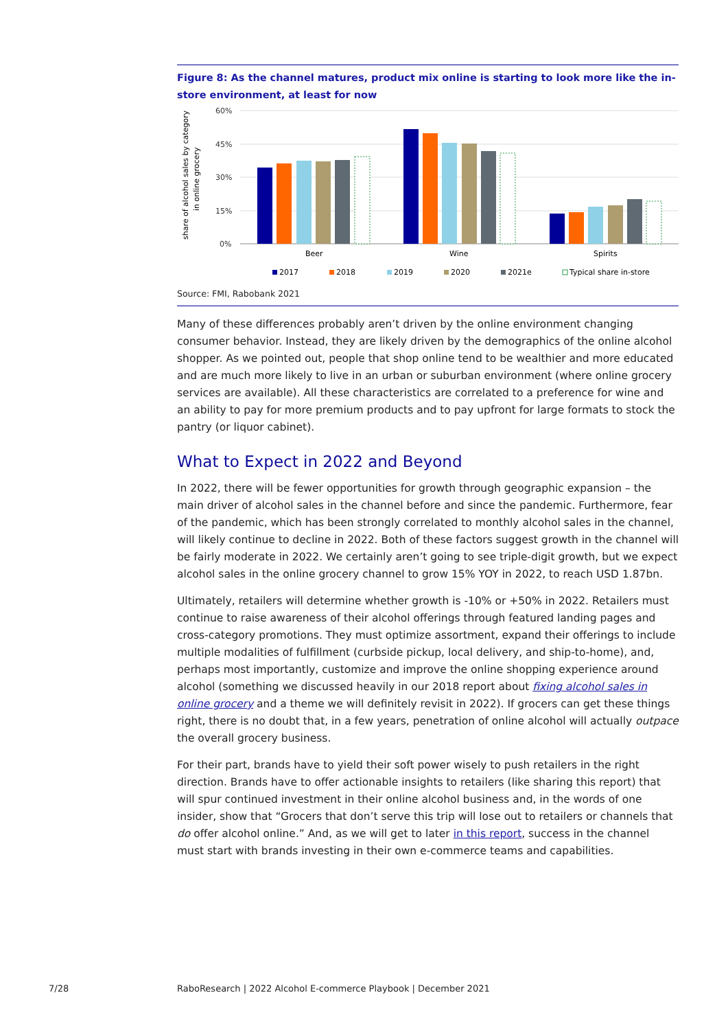Figure 8: As the channel matures, product mix online is starting to look more like the in-store environment, at least for now
share of alcohol sales by category
in online grocery
60%
45%
30%
15%
0%
Beer
Wine
Spirits
2017
2018
2019
2020
2021e
Typical share in-store
Source: FMI, Rabobank 2021
Many of these differences probably aren’t driven by the online environment changing consumer behavior. Instead, they are likely driven by the demographics of the online alcohol shopper. As we pointed out, people that shop online tend to be wealthier and more educated and are much more likely to live in an urban or suburban environment (where online grocery services are available). All these characteristics are correlated to a preference for wine and an ability to pay for more premium products and to pay upfront for large formats to stock the pantry (or liquor cabinet).
What to Expect in 2022 and Beyond
In 2022, there will be fewer opportunities for growth through geographic expansion – the main driver of alcohol sales in the channel before and since the pandemic. Furthermore, fear of the pandemic, which has been strongly correlated to monthly alcohol sales in the channel, will likely continue to decline in 2022. Both of these factors suggest growth in the channel will be fairly moderate in 2022. We certainly aren’t going to see triple-digit growth, but we expect alcohol sales in the online grocery channel to grow 15% YOY in 2022, to reach USD 1.87bn.
Ultimately, retailers will determine whether growth is -10% or +50% in 2022. Retailers must continue to raise awareness of their alcohol offerings through featured landing pages and cross-category promotions. They must optimize assortment, expand their offerings to include multiple modalities of fulfillment (curbside pickup, local delivery, and ship-to-home), and, perhaps most importantly, customize and improve the online shopping experience around alcohol (something we discussed heavily in our 2018 report about fixing alcohol sales in online grocery and a theme we will definitely revisit in 2022). If grocers can get these things right, there is no doubt that, in a few years, penetration of online alcohol will actually outpace the overall grocery business.
For their part, brands have to yield their soft power wisely to push retailers in the right direction. Brands have to offer actionable insights to retailers (like sharing this report) that will spur continued investment in their online alcohol business and, in the words of one insider, show that “Grocers that don’t serve this trip will lose out to retailers or channels that do offer alcohol online.” And, as we will get to later in this report, success in the channel must start with brands investing in their own e-commerce teams and capabilities.
7/28
RaboResearch | 2022 Alcohol E-commerce Playbook | December 2021